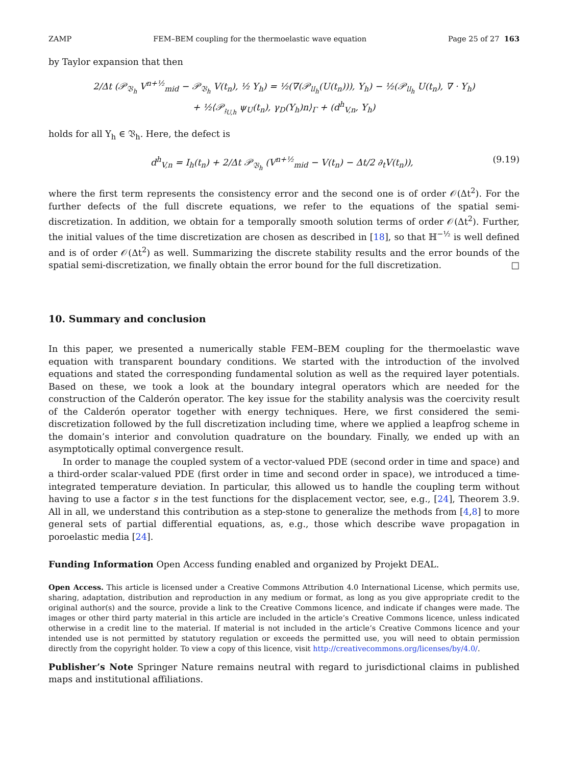ZAMP FEM–BEM coupling for the thermoelastic wave equation Page 25 of 27 163
by Taylor expansion that then
2/Δt (𝒫<sub>𝔙<sub>h</sub></sub> V<sup>n+½</sup><sub>mid</sub> − 𝒫<sub>𝔙<sub>h</sub></sub> V(t<sub>n</sub>), ½ Y<sub>h</sub>) = ½(∇(𝒫<sub>𝔘<sub>h</sub></sub>(U(t<sub>n</sub>))), Y<sub>h</sub>) − ½(𝒫<sub>𝔘<sub>h</sub></sub> U(t<sub>n</sub>), ∇ · Y<sub>h</sub>)
+ ½⟨𝒫<sub>𝔷<sub>U,h</sub></sub> ψ<sub>U</sub>(t<sub>n</sub>), γ<sub>D</sub>(Y<sub>h</sub>)n⟩<sub>Γ</sub> + (d<sup>h</sup><sub>V,n</sub>, Y<sub>h</sub>)
holds for all Y<sub>h</sub> ∈ 𝔙<sub>h</sub>. Here, the defect is
d<sup>h</sup><sub>V,n</sub> = I<sub>h</sub>(t<sub>n</sub>) + 2/Δt 𝒫<sub>𝔙<sub>h</sub></sub> (V<sup>n+½</sup><sub>mid</sub> − V(t<sub>n</sub>) − Δt/2 ∂<sub>t</sub>V(t<sub>n</sub>)), (9.19)
where the first term represents the consistency error and the second one is of order 𝒪(Δt<sup>2</sup>). For the further defects of the full discrete equations, we refer to the equations of the spatial semi-discretization. In addition, we obtain for a temporally smooth solution terms of order 𝒪(Δt<sup>2</sup>). Further, the initial values of the time discretization are chosen as described in [18], so that ℍ<sup>−½</sup> is well defined and is of order 𝒪(Δt<sup>2</sup>) as well. Summarizing the discrete stability results and the error bounds of the spatial semi-discretization, we finally obtain the error bound for the full discretization. □
10. Summary and conclusion
In this paper, we presented a numerically stable FEM–BEM coupling for the thermoelastic wave equation with transparent boundary conditions. We started with the introduction of the involved equations and stated the corresponding fundamental solution as well as the required layer potentials. Based on these, we took a look at the boundary integral operators which are needed for the construction of the Calderón operator. The key issue for the stability analysis was the coercivity result of the Calderón operator together with energy techniques. Here, we first considered the semi-discretization followed by the full discretization including time, where we applied a leapfrog scheme in the domain’s interior and convolution quadrature on the boundary. Finally, we ended up with an asymptotically optimal convergence result.
In order to manage the coupled system of a vector-valued PDE (second order in time and space) and a third-order scalar-valued PDE (first order in time and second order in space), we introduced a time-integrated temperature deviation. In particular, this allowed us to handle the coupling term without having to use a factor s in the test functions for the displacement vector, see, e.g., [24], Theorem 3.9. All in all, we understand this contribution as a step-stone to generalize the methods from [4,8] to more general sets of partial differential equations, as, e.g., those which describe wave propagation in poroelastic media [24].
Funding Information Open Access funding enabled and organized by Projekt DEAL.
Open Access. This article is licensed under a Creative Commons Attribution 4.0 International License, which permits use, sharing, adaptation, distribution and reproduction in any medium or format, as long as you give appropriate credit to the original author(s) and the source, provide a link to the Creative Commons licence, and indicate if changes were made. The images or other third party material in this article are included in the article’s Creative Commons licence, unless indicated otherwise in a credit line to the material. If material is not included in the article’s Creative Commons licence and your intended use is not permitted by statutory regulation or exceeds the permitted use, you will need to obtain permission directly from the copyright holder. To view a copy of this licence, visit http://creativecommons.org/licenses/by/4.0/.
Publisher’s Note Springer Nature remains neutral with regard to jurisdictional claims in published maps and institutional affiliations.